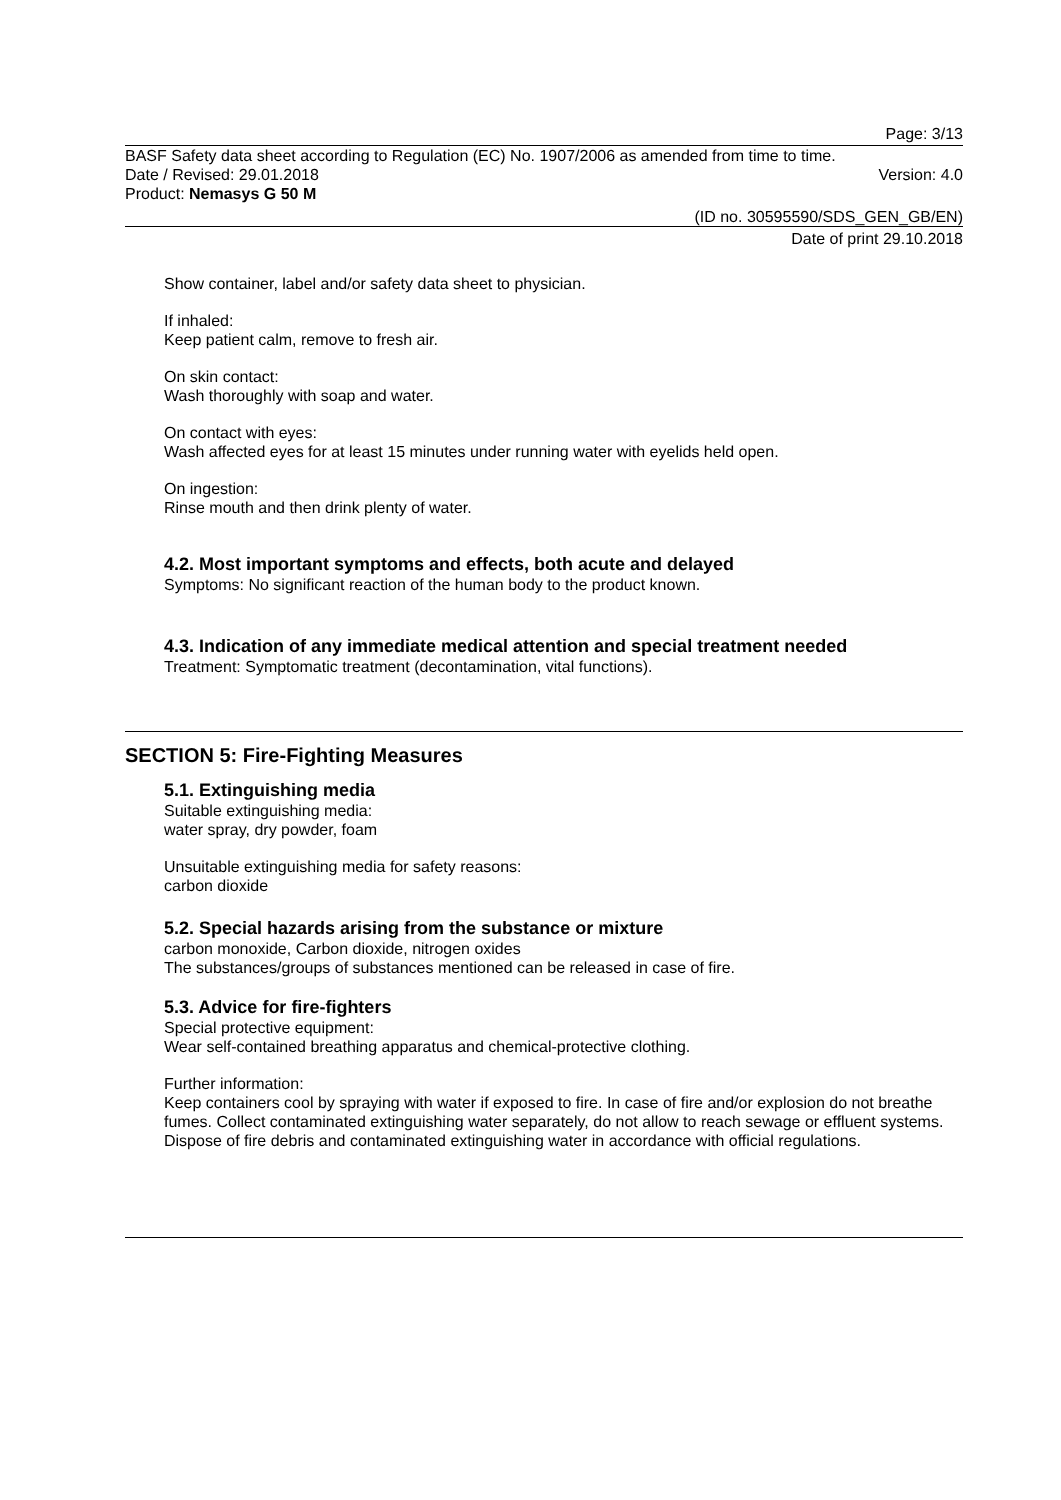Page: 3/13
BASF Safety data sheet according to Regulation (EC) No. 1907/2006 as amended from time to time.
Date / Revised: 29.01.2018 Version: 4.0
Product: Nemasys G 50 M
(ID no. 30595590/SDS_GEN_GB/EN)
Date of print 29.10.2018
Show container, label and/or safety data sheet to physician.
If inhaled:
Keep patient calm, remove to fresh air.
On skin contact:
Wash thoroughly with soap and water.
On contact with eyes:
Wash affected eyes for at least 15 minutes under running water with eyelids held open.
On ingestion:
Rinse mouth and then drink plenty of water.
4.2. Most important symptoms and effects, both acute and delayed
Symptoms: No significant reaction of the human body to the product known.
4.3. Indication of any immediate medical attention and special treatment needed
Treatment: Symptomatic treatment (decontamination, vital functions).
SECTION 5: Fire-Fighting Measures
5.1. Extinguishing media
Suitable extinguishing media:
water spray, dry powder, foam
Unsuitable extinguishing media for safety reasons:
carbon dioxide
5.2. Special hazards arising from the substance or mixture
carbon monoxide, Carbon dioxide, nitrogen oxides
The substances/groups of substances mentioned can be released in case of fire.
5.3. Advice for fire-fighters
Special protective equipment:
Wear self-contained breathing apparatus and chemical-protective clothing.
Further information:
Keep containers cool by spraying with water if exposed to fire. In case of fire and/or explosion do not breathe fumes. Collect contaminated extinguishing water separately, do not allow to reach sewage or effluent systems. Dispose of fire debris and contaminated extinguishing water in accordance with official regulations.